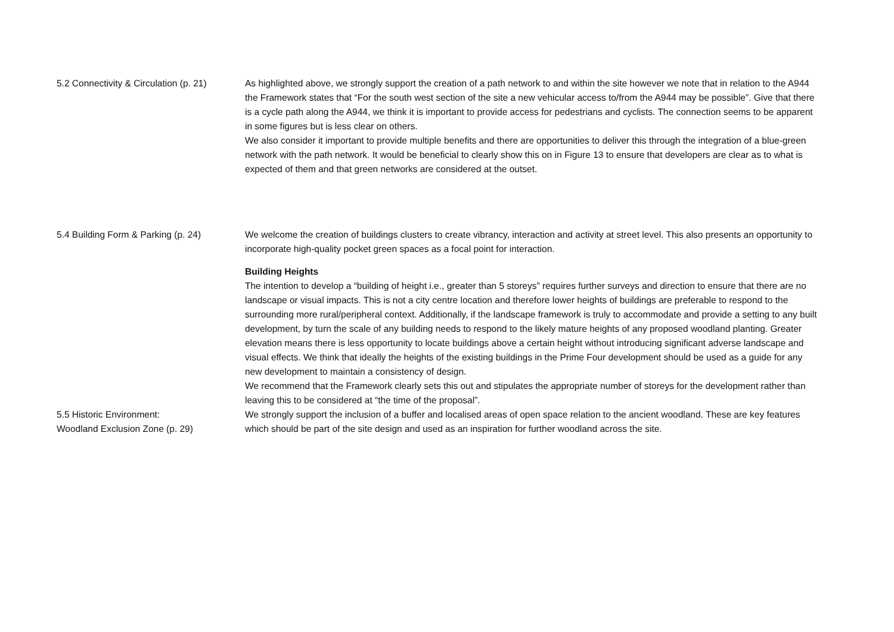5.2 Connectivity & Circulation (p. 21)
As highlighted above, we strongly support the creation of a path network to and within the site however we note that in relation to the A944 the Framework states that “For the south west section of the site a new vehicular access to/from the A944 may be possible”. Give that there is a cycle path along the A944, we think it is important to provide access for pedestrians and cyclists. The connection seems to be apparent in some figures but is less clear on others.
We also consider it important to provide multiple benefits and there are opportunities to deliver this through the integration of a blue-green network with the path network. It would be beneficial to clearly show this on in Figure 13 to ensure that developers are clear as to what is expected of them and that green networks are considered at the outset.
5.4 Building Form & Parking (p. 24)
We welcome the creation of buildings clusters to create vibrancy, interaction and activity at street level. This also presents an opportunity to incorporate high-quality pocket green spaces as a focal point for interaction.
Building Heights
The intention to develop a “building of height i.e., greater than 5 storeys” requires further surveys and direction to ensure that there are no landscape or visual impacts. This is not a city centre location and therefore lower heights of buildings are preferable to respond to the surrounding more rural/peripheral context. Additionally, if the landscape framework is truly to accommodate and provide a setting to any built development, by turn the scale of any building needs to respond to the likely mature heights of any proposed woodland planting. Greater elevation means there is less opportunity to locate buildings above a certain height without introducing significant adverse landscape and visual effects. We think that ideally the heights of the existing buildings in the Prime Four development should be used as a guide for any new development to maintain a consistency of design.
We recommend that the Framework clearly sets this out and stipulates the appropriate number of storeys for the development rather than leaving this to be considered at “the time of the proposal”.
5.5 Historic Environment:
Woodland Exclusion Zone (p. 29)
We strongly support the inclusion of a buffer and localised areas of open space relation to the ancient woodland. These are key features which should be part of the site design and used as an inspiration for further woodland across the site.